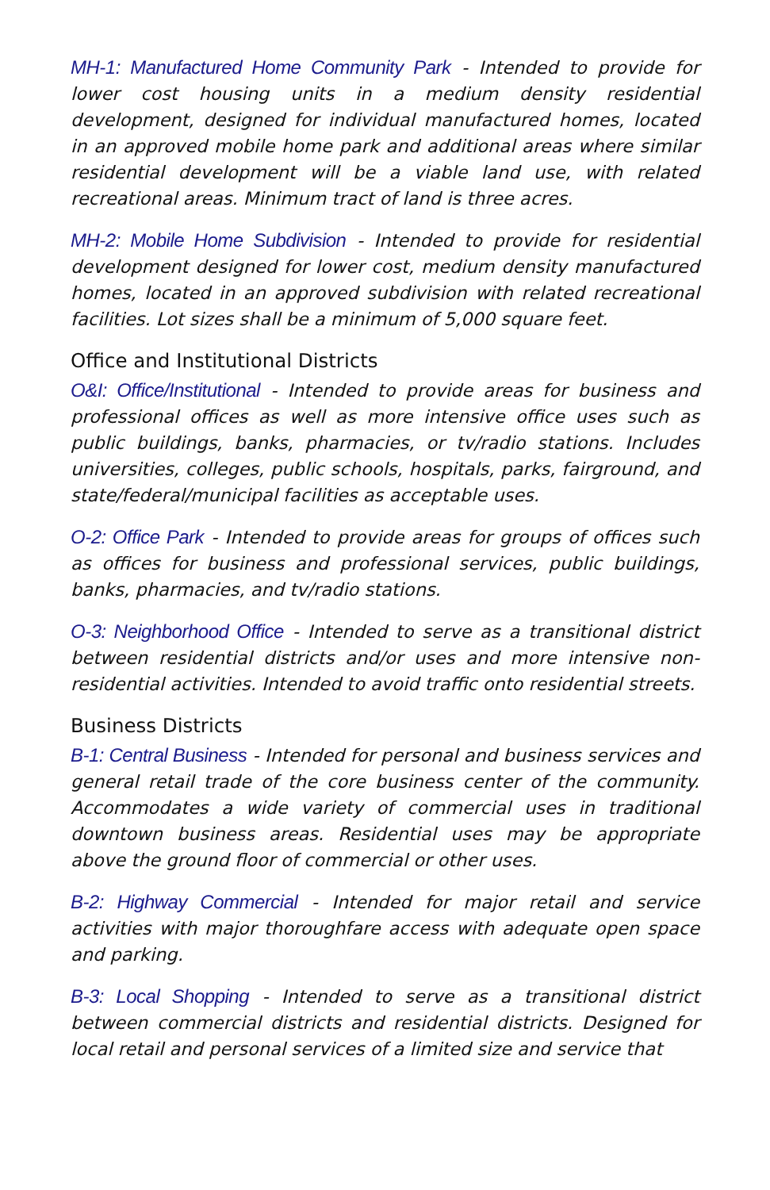MH-1: Manufactured Home Community Park - Intended to provide for lower cost housing units in a medium density residential development, designed for individual manufactured homes, located in an approved mobile home park and additional areas where similar residential development will be a viable land use, with related recreational areas. Minimum tract of land is three acres.
MH-2: Mobile Home Subdivision - Intended to provide for residential development designed for lower cost, medium density manufactured homes, located in an approved subdivision with related recreational facilities. Lot sizes shall be a minimum of 5,000 square feet.
Office and Institutional Districts
O&I: Office/Institutional - Intended to provide areas for business and professional offices as well as more intensive office uses such as public buildings, banks, pharmacies, or tv/radio stations. Includes universities, colleges, public schools, hospitals, parks, fairground, and state/federal/municipal facilities as acceptable uses.
O-2: Office Park - Intended to provide areas for groups of offices such as offices for business and professional services, public buildings, banks, pharmacies, and tv/radio stations.
O-3: Neighborhood Office - Intended to serve as a transitional district between residential districts and/or uses and more intensive non-residential activities. Intended to avoid traffic onto residential streets.
Business Districts
B-1: Central Business - Intended for personal and business services and general retail trade of the core business center of the community. Accommodates a wide variety of commercial uses in traditional downtown business areas. Residential uses may be appropriate above the ground floor of commercial or other uses.
B-2: Highway Commercial - Intended for major retail and service activities with major thoroughfare access with adequate open space and parking.
B-3: Local Shopping - Intended to serve as a transitional district between commercial districts and residential districts. Designed for local retail and personal services of a limited size and service that